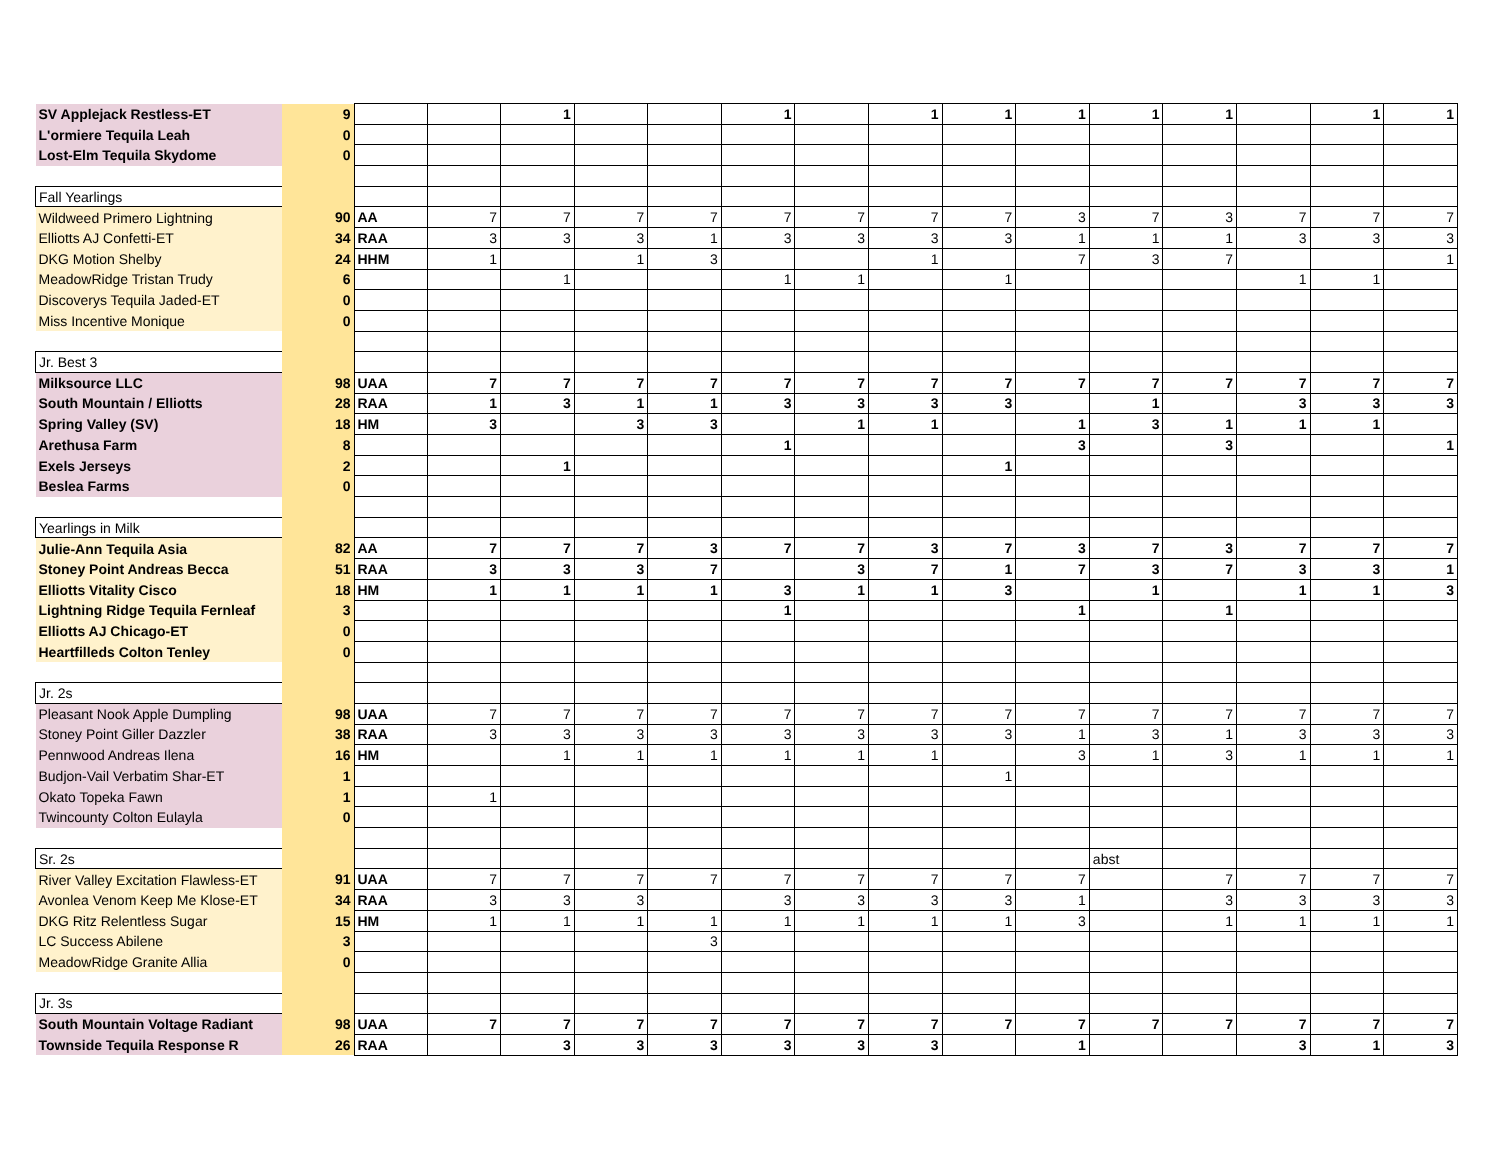| SV Applejack Restless-ET | 9 | | | 1 | | | 1 | | 1 | 1 | 1 | 1 | 1 | | 1 | 1 |
| L'ormiere Tequila Leah | 0 | | | | | | | | | | | | | | | |
| Lost-Elm Tequila Skydome | 0 | | | | | | | | | | | | | | | |
| Fall Yearlings | | | | | | | | | | | | | | | | |
| Wildweed Primero Lightning | 90 | AA | 7 | 7 | 7 | 7 | 7 | 7 | 7 | 7 | 3 | 7 | 3 | 7 | 7 | 7 |
| Elliotts AJ Confetti-ET | 34 | RAA | 3 | 3 | 3 | 1 | 3 | 3 | 3 | 3 | 1 | 1 | 1 | 3 | 3 | 3 |
| DKG Motion Shelby | 24 | HHM | 1 | | 1 | 3 | | | 1 | | 7 | 3 | 7 | | | 1 |
| MeadowRidge Tristan Trudy | 6 | | | 1 | | | 1 | 1 | | 1 | | | | 1 | 1 | |
| Discoverys Tequila Jaded-ET | 0 | | | | | | | | | | | | | | | |
| Miss Incentive Monique | 0 | | | | | | | | | | | | | | | |
| Jr. Best 3 | | | | | | | | | | | | | | | | |
| Milksource LLC | 98 | UAA | 7 | 7 | 7 | 7 | 7 | 7 | 7 | 7 | 7 | 7 | 7 | 7 | 7 | 7 |
| South Mountain / Elliotts | 28 | RAA | 1 | 3 | 1 | 1 | 3 | 3 | 3 | 3 | | 1 | | 3 | 3 | 3 |
| Spring Valley (SV) | 18 | HM | 3 | | 3 | 3 | | 1 | 1 | | 1 | 3 | 1 | 1 | 1 | |
| Arethusa Farm | 8 | | | | | | 1 | | | | 3 | | 3 | | | 1 |
| Exels Jerseys | 2 | | | 1 | | | | | | 1 | | | | | | |
| Beslea Farms | 0 | | | | | | | | | | | | | | | |
| Yearlings in Milk | | | | | | | | | | | | | | | | |
| Julie-Ann Tequila Asia | 82 | AA | 7 | 7 | 7 | 3 | 7 | 7 | 3 | 7 | 3 | 7 | 3 | 7 | 7 | 7 |
| Stoney Point Andreas Becca | 51 | RAA | 3 | 3 | 3 | 7 | | 3 | 7 | 1 | 7 | 3 | 7 | 3 | 3 | 1 |
| Elliotts Vitality Cisco | 18 | HM | 1 | 1 | 1 | 1 | 3 | 1 | 1 | 3 | | 1 | | 1 | 1 | 3 |
| Lightning Ridge Tequila Fernleaf | 3 | | | | | | 1 | | | | 1 | | 1 | | | |
| Elliotts AJ Chicago-ET | 0 | | | | | | | | | | | | | | | |
| Heartfilleds Colton Tenley | 0 | | | | | | | | | | | | | | | |
| Jr. 2s | | | | | | | | | | | | | | | | |
| Pleasant Nook Apple Dumpling | 98 | UAA | 7 | 7 | 7 | 7 | 7 | 7 | 7 | 7 | 7 | 7 | 7 | 7 | 7 | 7 |
| Stoney Point Giller Dazzler | 38 | RAA | 3 | 3 | 3 | 3 | 3 | 3 | 3 | 3 | 1 | 3 | 1 | 3 | 3 | 3 |
| Pennwood Andreas Ilena | 16 | HM | | 1 | 1 | 1 | 1 | 1 | 1 | | 3 | 1 | 3 | 1 | 1 | 1 |
| Budjon-Vail Verbatim Shar-ET | 1 | | | | | | | | | 1 | | | | | | |
| Okato Topeka Fawn | 1 | | 1 | | | | | | | | | | | | | |
| Twincounty Colton Eulayla | 0 | | | | | | | | | | | | | | | |
| Sr. 2s | | | | | | | | | | | | abst | | | | |
| River Valley Excitation Flawless-ET | 91 | UAA | 7 | 7 | 7 | 7 | 7 | 7 | 7 | 7 | 7 | | 7 | 7 | 7 | 7 |
| Avonlea Venom Keep Me Klose-ET | 34 | RAA | 3 | 3 | 3 | | 3 | 3 | 3 | 3 | 1 | | 3 | 3 | 3 | 3 |
| DKG Ritz Relentless Sugar | 15 | HM | 1 | 1 | 1 | 1 | 1 | 1 | 1 | 1 | 3 | | 1 | 1 | 1 | 1 |
| LC Success Abilene | 3 | | | | | 3 | | | | | | | | | | |
| MeadowRidge Granite Allia | 0 | | | | | | | | | | | | | | | |
| Jr. 3s | | | | | | | | | | | | | | | | |
| South Mountain Voltage Radiant | 98 | UAA | 7 | 7 | 7 | 7 | 7 | 7 | 7 | 7 | 7 | 7 | 7 | 7 | 7 | 7 |
| Townside Tequila Response R | 26 | RAA | | 3 | 3 | 3 | 3 | 3 | 3 | | 1 | | | 3 | 1 | 3 |